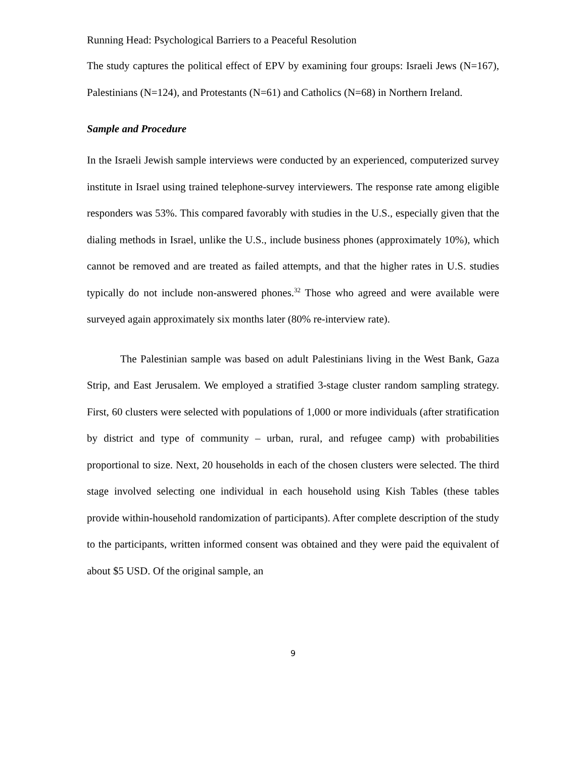Running Head: Psychological Barriers to a Peaceful Resolution
The study captures the political effect of EPV by examining four groups: Israeli Jews (N=167), Palestinians (N=124), and Protestants (N=61) and Catholics (N=68) in Northern Ireland.
Sample and Procedure
In the Israeli Jewish sample interviews were conducted by an experienced, computerized survey institute in Israel using trained telephone-survey interviewers. The response rate among eligible responders was 53%. This compared favorably with studies in the U.S., especially given that the dialing methods in Israel, unlike the U.S., include business phones (approximately 10%), which cannot be removed and are treated as failed attempts, and that the higher rates in U.S. studies typically do not include non-answered phones.<sup>32</sup> Those who agreed and were available were surveyed again approximately six months later (80% re-interview rate).
The Palestinian sample was based on adult Palestinians living in the West Bank, Gaza Strip, and East Jerusalem. We employed a stratified 3-stage cluster random sampling strategy. First, 60 clusters were selected with populations of 1,000 or more individuals (after stratification by district and type of community – urban, rural, and refugee camp) with probabilities proportional to size. Next, 20 households in each of the chosen clusters were selected. The third stage involved selecting one individual in each household using Kish Tables (these tables provide within-household randomization of participants). After complete description of the study to the participants, written informed consent was obtained and they were paid the equivalent of about $5 USD. Of the original sample, an
9